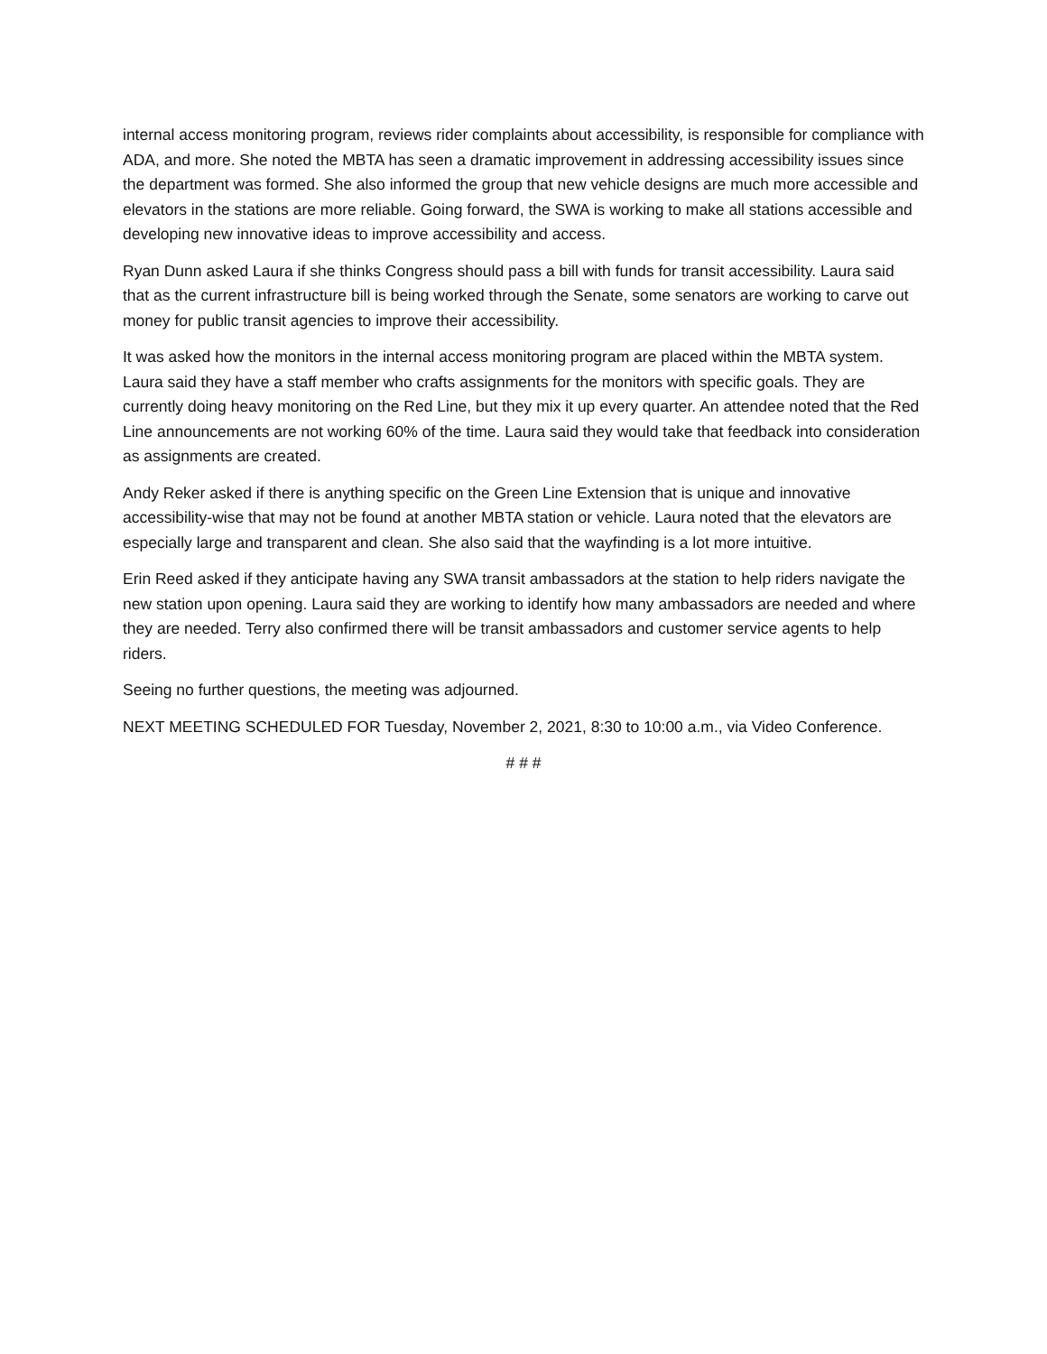internal access monitoring program, reviews rider complaints about accessibility, is responsible for compliance with ADA, and more. She noted the MBTA has seen a dramatic improvement in addressing accessibility issues since the department was formed. She also informed the group that new vehicle designs are much more accessible and elevators in the stations are more reliable. Going forward, the SWA is working to make all stations accessible and developing new innovative ideas to improve accessibility and access.
Ryan Dunn asked Laura if she thinks Congress should pass a bill with funds for transit accessibility. Laura said that as the current infrastructure bill is being worked through the Senate, some senators are working to carve out money for public transit agencies to improve their accessibility.
It was asked how the monitors in the internal access monitoring program are placed within the MBTA system. Laura said they have a staff member who crafts assignments for the monitors with specific goals. They are currently doing heavy monitoring on the Red Line, but they mix it up every quarter. An attendee noted that the Red Line announcements are not working 60% of the time. Laura said they would take that feedback into consideration as assignments are created.
Andy Reker asked if there is anything specific on the Green Line Extension that is unique and innovative accessibility-wise that may not be found at another MBTA station or vehicle. Laura noted that the elevators are especially large and transparent and clean. She also said that the wayfinding is a lot more intuitive.
Erin Reed asked if they anticipate having any SWA transit ambassadors at the station to help riders navigate the new station upon opening. Laura said they are working to identify how many ambassadors are needed and where they are needed. Terry also confirmed there will be transit ambassadors and customer service agents to help riders.
Seeing no further questions, the meeting was adjourned.
NEXT MEETING SCHEDULED FOR Tuesday, November 2, 2021, 8:30 to 10:00 a.m., via Video Conference.
# # #